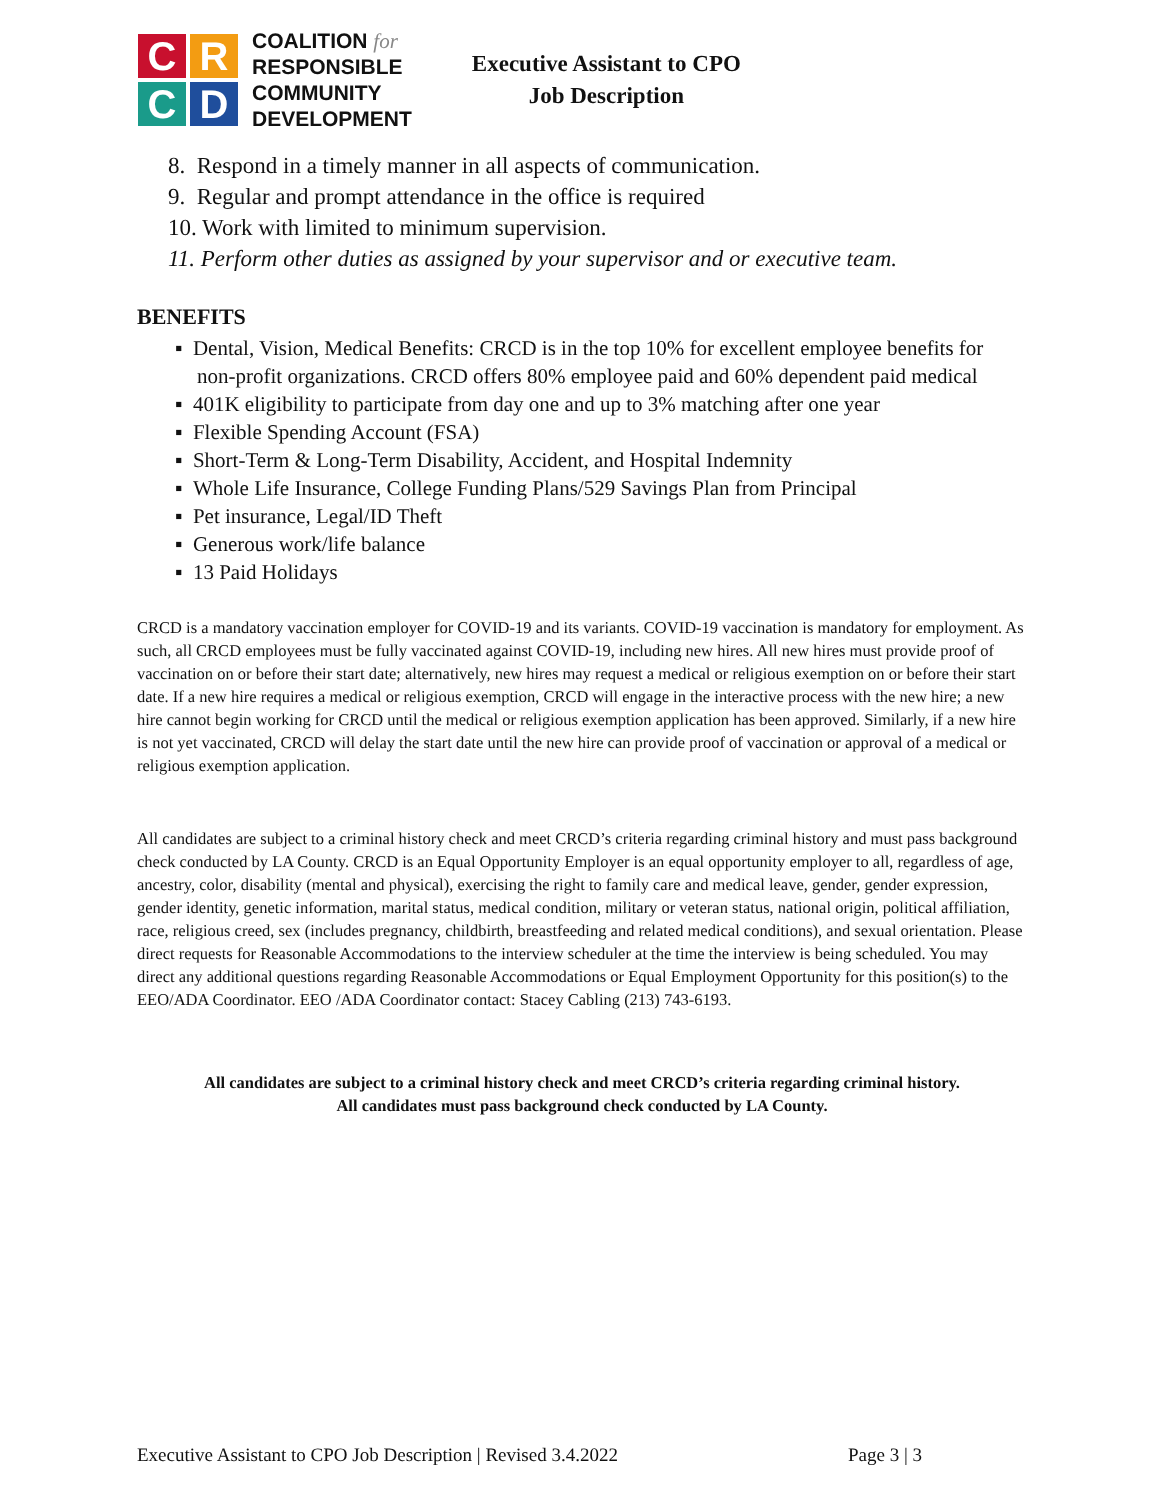C
R
C
D
COALITION for
RESPONSIBLE
COMMUNITY
DEVELOPMENT
Executive Assistant to CPO
Job Description
8. Respond in a timely manner in all aspects of communication.
9. Regular and prompt attendance in the office is required
10. Work with limited to minimum supervision.
11. Perform other duties as assigned by your supervisor and or executive team.
BENEFITS
▪ Dental, Vision, Medical Benefits: CRCD is in the top 10% for excellent employee benefits for non-profit organizations. CRCD offers 80% employee paid and 60% dependent paid medical
▪ 401K eligibility to participate from day one and up to 3% matching after one year
▪ Flexible Spending Account (FSA)
▪ Short-Term & Long-Term Disability, Accident, and Hospital Indemnity
▪ Whole Life Insurance, College Funding Plans/529 Savings Plan from Principal
▪ Pet insurance, Legal/ID Theft
▪ Generous work/life balance
▪ 13 Paid Holidays
CRCD is a mandatory vaccination employer for COVID-19 and its variants. COVID-19 vaccination is mandatory for employment. As such, all CRCD employees must be fully vaccinated against COVID-19, including new hires. All new hires must provide proof of vaccination on or before their start date; alternatively, new hires may request a medical or religious exemption on or before their start date. If a new hire requires a medical or religious exemption, CRCD will engage in the interactive process with the new hire; a new hire cannot begin working for CRCD until the medical or religious exemption application has been approved. Similarly, if a new hire is not yet vaccinated, CRCD will delay the start date until the new hire can provide proof of vaccination or approval of a medical or religious exemption application.
All candidates are subject to a criminal history check and meet CRCD’s criteria regarding criminal history and must pass background check conducted by LA County. CRCD is an Equal Opportunity Employer is an equal opportunity employer to all, regardless of age, ancestry, color, disability (mental and physical), exercising the right to family care and medical leave, gender, gender expression, gender identity, genetic information, marital status, medical condition, military or veteran status, national origin, political affiliation, race, religious creed, sex (includes pregnancy, childbirth, breastfeeding and related medical conditions), and sexual orientation. Please direct requests for Reasonable Accommodations to the interview scheduler at the time the interview is being scheduled. You may direct any additional questions regarding Reasonable Accommodations or Equal Employment Opportunity for this position(s) to the EEO/ADA Coordinator. EEO /ADA Coordinator contact: Stacey Cabling (213) 743-6193.
All candidates are subject to a criminal history check and meet CRCD’s criteria regarding criminal history.
All candidates must pass background check conducted by LA County.
Executive Assistant to CPO Job Description | Revised 3.4.2022 Page 3 | 3